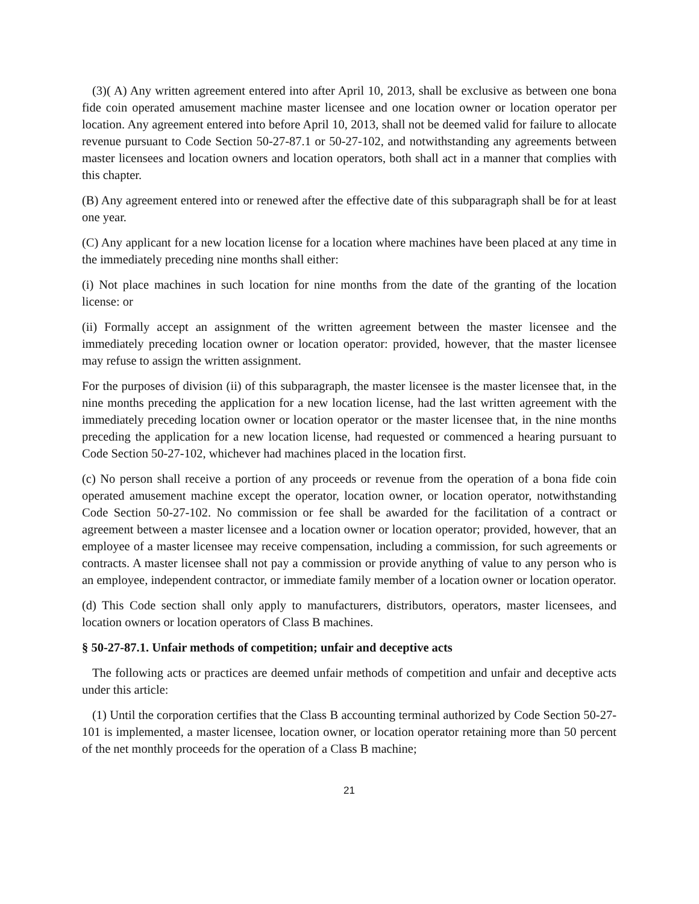(3)( A) Any written agreement entered into after April 10, 2013, shall be exclusive as between one bona fide coin operated amusement machine master licensee and one location owner or location operator per location. Any agreement entered into before April 10, 2013, shall not be deemed valid for failure to allocate revenue pursuant to Code Section 50-27-87.1 or 50-27-102, and notwithstanding any agreements between master licensees and location owners and location operators, both shall act in a manner that complies with this chapter.
(B) Any agreement entered into or renewed after the effective date of this subparagraph shall be for at least one year.
(C) Any applicant for a new location license for a location where machines have been placed at any time in the immediately preceding nine months shall either:
(i) Not place machines in such location for nine months from the date of the granting of the location license: or
(ii) Formally accept an assignment of the written agreement between the master licensee and the immediately preceding location owner or location operator: provided, however, that the master licensee may refuse to assign the written assignment.
For the purposes of division (ii) of this subparagraph, the master licensee is the master licensee that, in the nine months preceding the application for a new location license, had the last written agreement with the immediately preceding location owner or location operator or the master licensee that, in the nine months preceding the application for a new location license, had requested or commenced a hearing pursuant to Code Section 50-27-102, whichever had machines placed in the location first.
(c) No person shall receive a portion of any proceeds or revenue from the operation of a bona fide coin operated amusement machine except the operator, location owner, or location operator, notwithstanding Code Section 50-27-102. No commission or fee shall be awarded for the facilitation of a contract or agreement between a master licensee and a location owner or location operator; provided, however, that an employee of a master licensee may receive compensation, including a commission, for such agreements or contracts. A master licensee shall not pay a commission or provide anything of value to any person who is an employee, independent contractor, or immediate family member of a location owner or location operator.
(d) This Code section shall only apply to manufacturers, distributors, operators, master licensees, and location owners or location operators of Class B machines.
§ 50-27-87.1. Unfair methods of competition; unfair and deceptive acts
The following acts or practices are deemed unfair methods of competition and unfair and deceptive acts under this article:
(1) Until the corporation certifies that the Class B accounting terminal authorized by Code Section 50-27-101 is implemented, a master licensee, location owner, or location operator retaining more than 50 percent of the net monthly proceeds for the operation of a Class B machine;
21